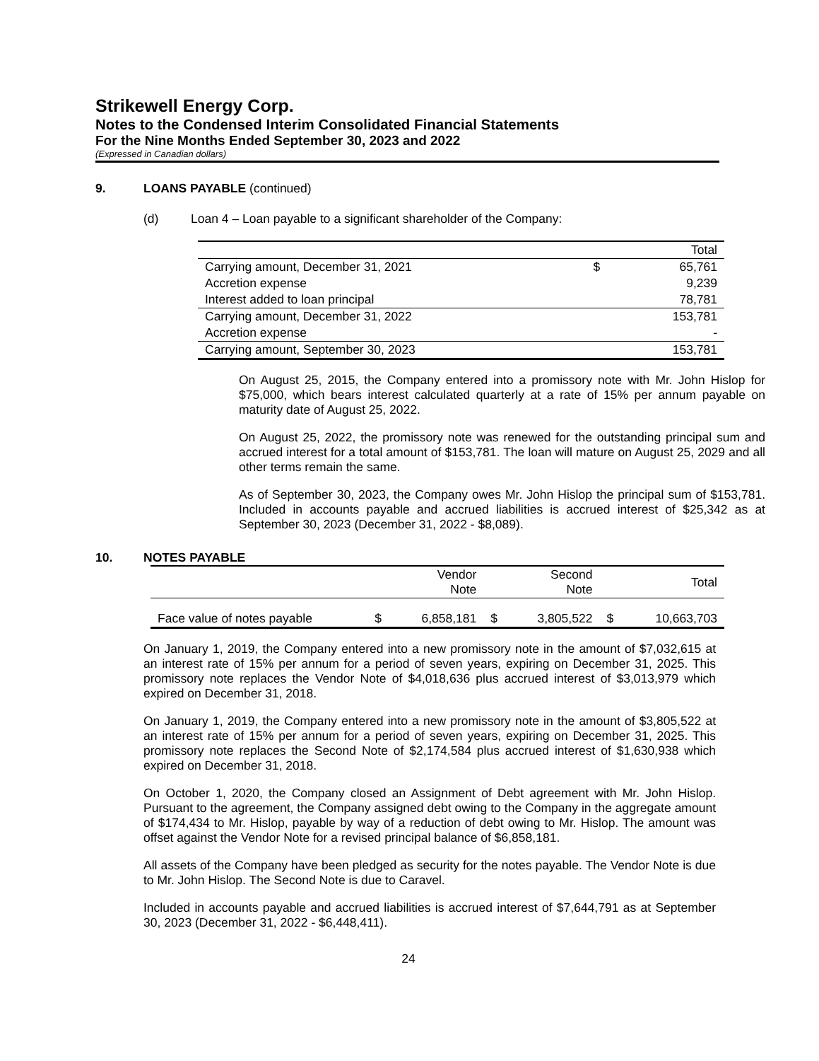Strikewell Energy Corp.
Notes to the Condensed Interim Consolidated Financial Statements
For the Nine Months Ended September 30, 2023 and 2022
(Expressed in Canadian dollars)
9. LOANS PAYABLE (continued)
(d) Loan 4 – Loan payable to a significant shareholder of the Company:
| | | Total |
| --- | --- | --- |
| Carrying amount, December 31, 2021 | $ | 65,761 |
| Accretion expense | | 9,239 |
| Interest added to loan principal | | 78,781 |
| Carrying amount, December 31, 2022 | | 153,781 |
| Accretion expense | | - |
| Carrying amount, September 30, 2023 | | 153,781 |
On August 25, 2015, the Company entered into a promissory note with Mr. John Hislop for $75,000, which bears interest calculated quarterly at a rate of 15% per annum payable on maturity date of August 25, 2022.
On August 25, 2022, the promissory note was renewed for the outstanding principal sum and accrued interest for a total amount of $153,781. The loan will mature on August 25, 2029 and all other terms remain the same.
As of September 30, 2023, the Company owes Mr. John Hislop the principal sum of $153,781. Included in accounts payable and accrued liabilities is accrued interest of $25,342 as at September 30, 2023 (December 31, 2022 - $8,089).
10. NOTES PAYABLE
| | | Vendor Note | | Second Note | | Total |
| --- | --- | --- | --- | --- | --- | --- |
| Face value of notes payable | $ | 6,858,181 | $ | 3,805,522 | $ | 10,663,703 |
On January 1, 2019, the Company entered into a new promissory note in the amount of $7,032,615 at an interest rate of 15% per annum for a period of seven years, expiring on December 31, 2025. This promissory note replaces the Vendor Note of $4,018,636 plus accrued interest of $3,013,979 which expired on December 31, 2018.
On January 1, 2019, the Company entered into a new promissory note in the amount of $3,805,522 at an interest rate of 15% per annum for a period of seven years, expiring on December 31, 2025. This promissory note replaces the Second Note of $2,174,584 plus accrued interest of $1,630,938 which expired on December 31, 2018.
On October 1, 2020, the Company closed an Assignment of Debt agreement with Mr. John Hislop. Pursuant to the agreement, the Company assigned debt owing to the Company in the aggregate amount of $174,434 to Mr. Hislop, payable by way of a reduction of debt owing to Mr. Hislop. The amount was offset against the Vendor Note for a revised principal balance of $6,858,181.
All assets of the Company have been pledged as security for the notes payable. The Vendor Note is due to Mr. John Hislop. The Second Note is due to Caravel.
Included in accounts payable and accrued liabilities is accrued interest of $7,644,791 as at September 30, 2023 (December 31, 2022 - $6,448,411).
24